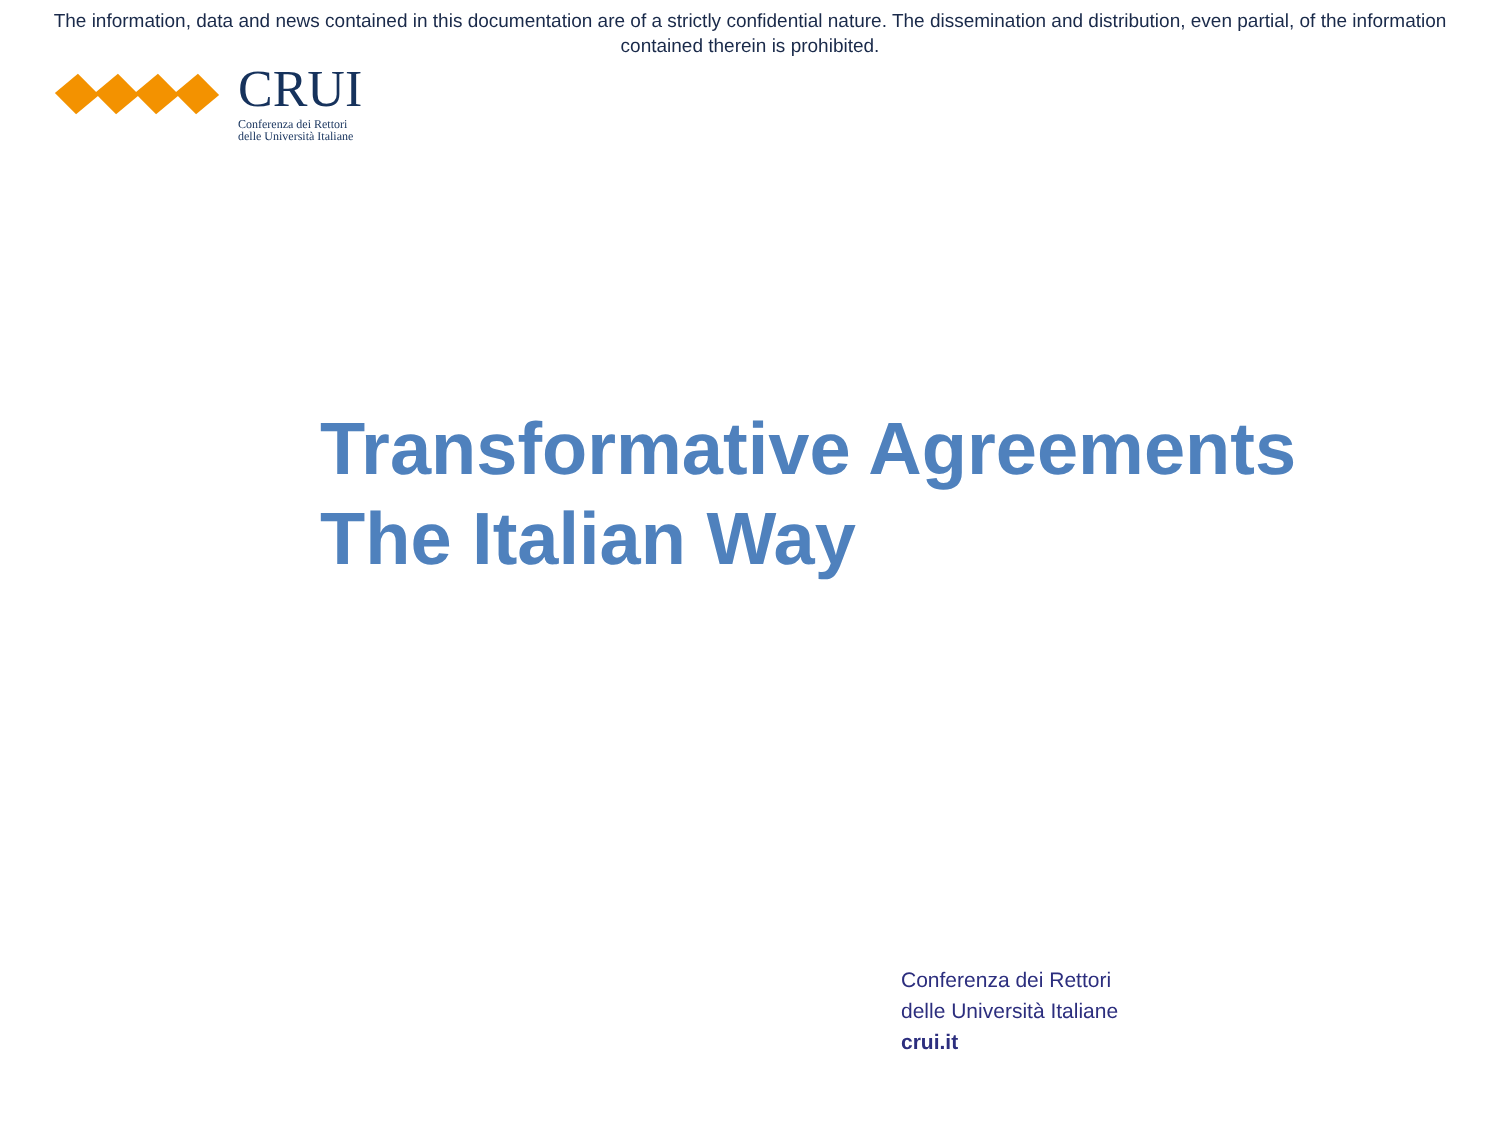The information, data and news contained in this documentation are of a strictly confidential nature. The dissemination and distribution, even partial, of the information contained therein is prohibited.
CRUI
Conferenza dei Rettori
delle Università Italiane
Transformative Agreements
The Italian Way
Conferenza dei Rettori
delle Università Italiane
crui.it